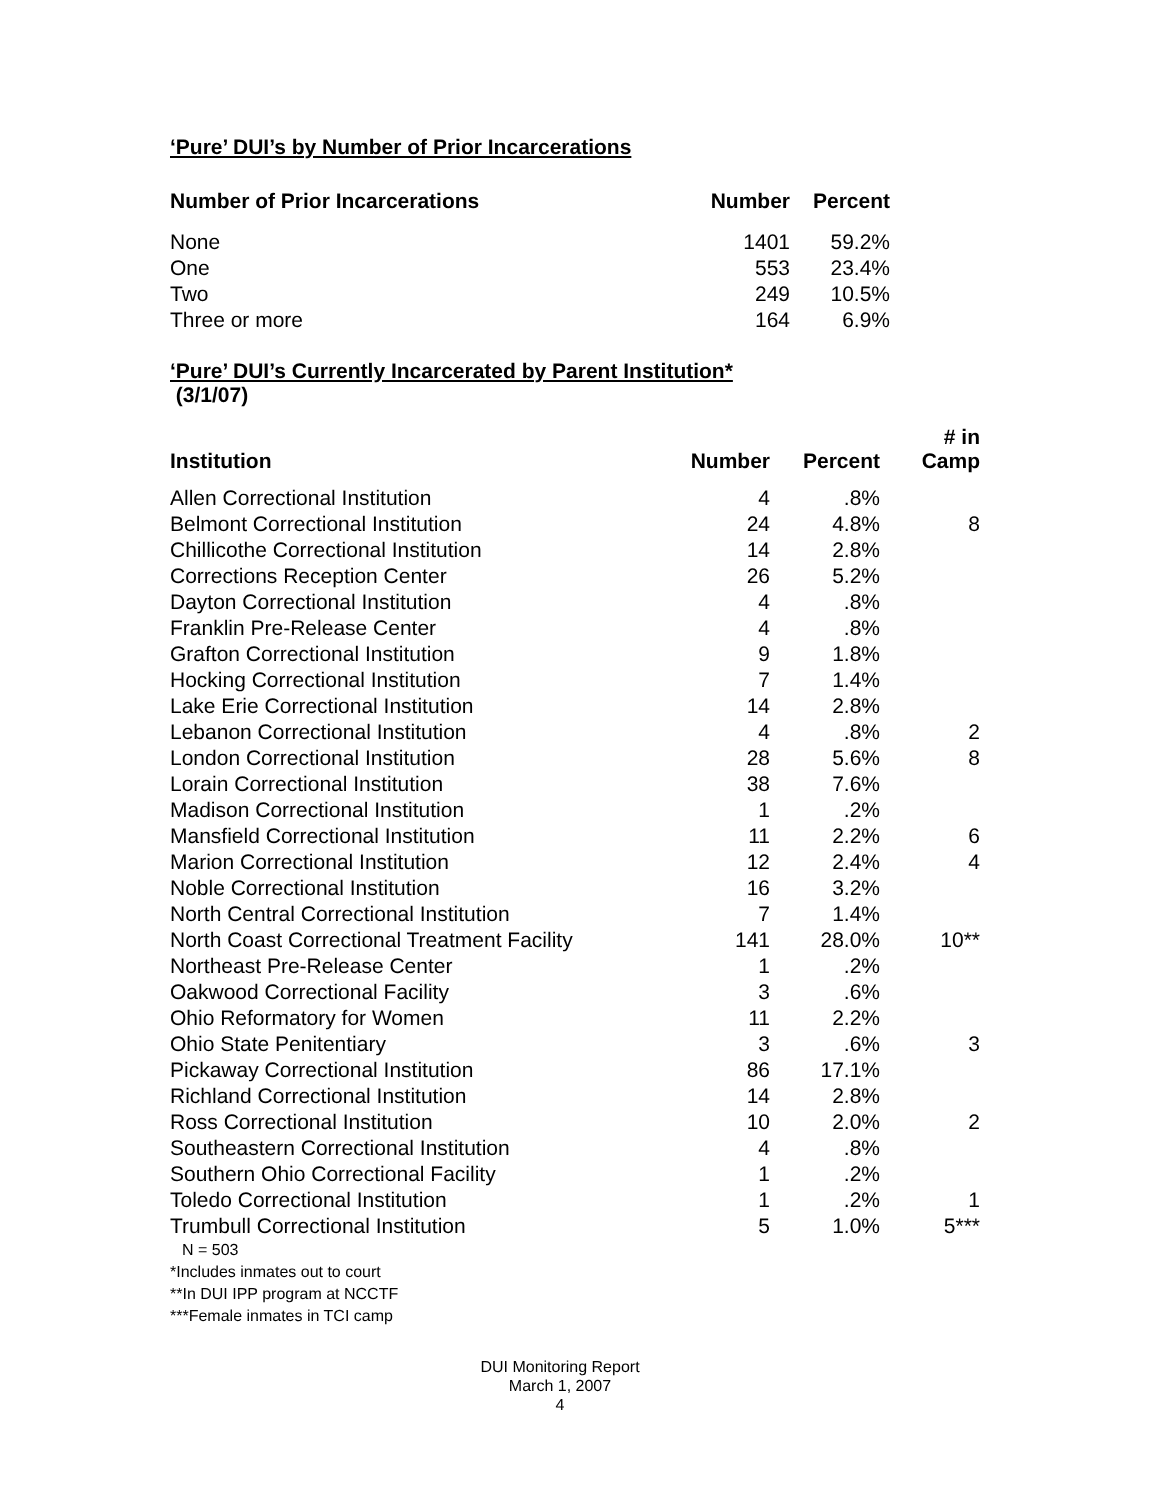‘Pure’ DUI’s by Number of Prior Incarcerations
| Number of Prior Incarcerations | Number | Percent |
| --- | --- | --- |
| None | 1401 | 59.2% |
| One | 553 | 23.4% |
| Two | 249 | 10.5% |
| Three or more | 164 | 6.9% |
‘Pure’ DUI’s Currently Incarcerated by Parent Institution*
(3/1/07)
| Institution | Number | Percent | # in Camp |
| --- | --- | --- | --- |
| Allen Correctional Institution | 4 | .8% | |
| Belmont Correctional Institution | 24 | 4.8% | 8 |
| Chillicothe Correctional Institution | 14 | 2.8% | |
| Corrections Reception Center | 26 | 5.2% | |
| Dayton Correctional Institution | 4 | .8% | |
| Franklin Pre-Release Center | 4 | .8% | |
| Grafton Correctional Institution | 9 | 1.8% | |
| Hocking Correctional Institution | 7 | 1.4% | |
| Lake Erie Correctional Institution | 14 | 2.8% | |
| Lebanon Correctional Institution | 4 | .8% | 2 |
| London Correctional Institution | 28 | 5.6% | 8 |
| Lorain Correctional Institution | 38 | 7.6% | |
| Madison Correctional Institution | 1 | .2% | |
| Mansfield Correctional Institution | 11 | 2.2% | 6 |
| Marion Correctional Institution | 12 | 2.4% | 4 |
| Noble Correctional Institution | 16 | 3.2% | |
| North Central Correctional Institution | 7 | 1.4% | |
| North Coast Correctional Treatment Facility | 141 | 28.0% | 10** |
| Northeast Pre-Release Center | 1 | .2% | |
| Oakwood Correctional Facility | 3 | .6% | |
| Ohio Reformatory for Women | 11 | 2.2% | |
| Ohio State Penitentiary | 3 | .6% | 3 |
| Pickaway Correctional Institution | 86 | 17.1% | |
| Richland Correctional Institution | 14 | 2.8% | |
| Ross Correctional Institution | 10 | 2.0% | 2 |
| Southeastern Correctional Institution | 4 | .8% | |
| Southern Ohio Correctional Facility | 1 | .2% | |
| Toledo Correctional Institution | 1 | .2% | 1 |
| Trumbull Correctional Institution | 5 | 1.0% | 5*** |
N = 503
*Includes inmates out to court
**In DUI IPP program at NCCTF
***Female inmates in TCI camp
DUI Monitoring Report
March 1, 2007
4